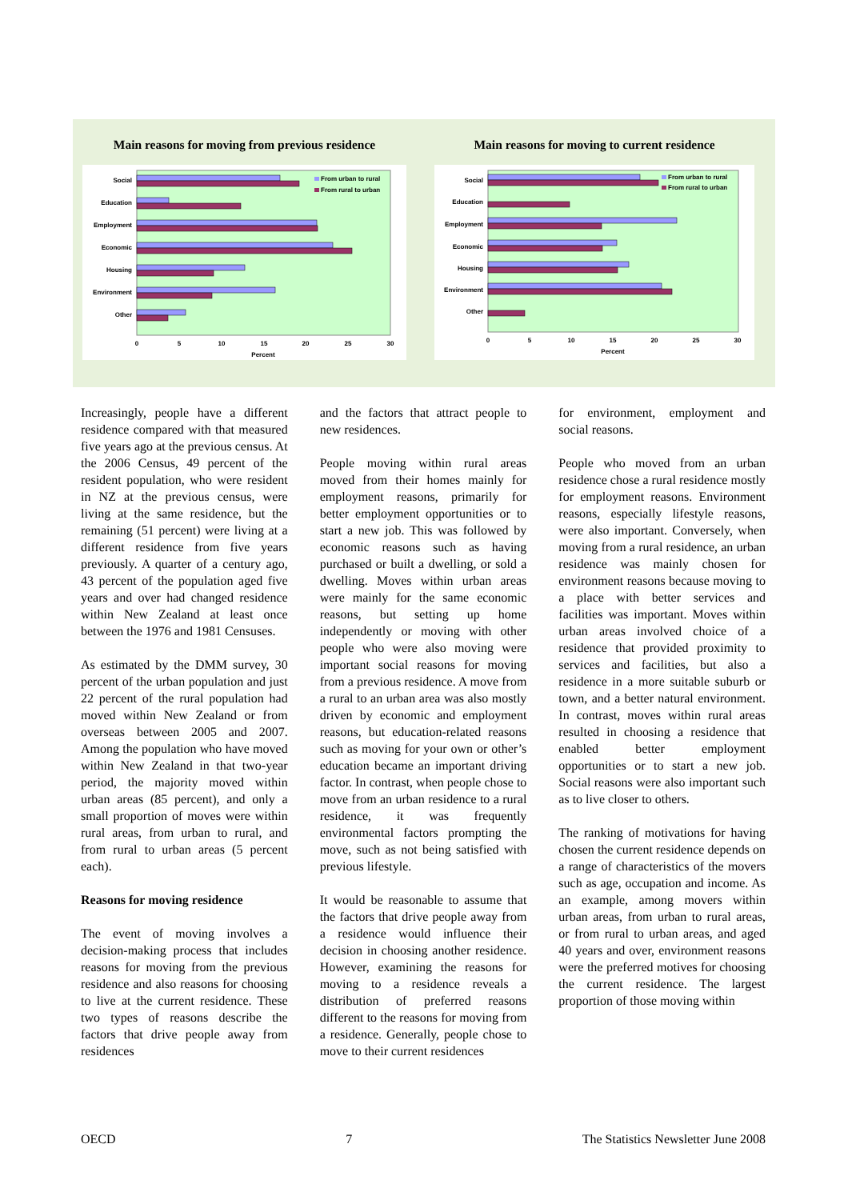Main reasons for moving from previous residence
Social
Education
Employment
Economic
Housing
Environment
Other
0
5
10
15
20
25
30
Percent
From urban to rural
From rural to urban
Main reasons for moving to current residence
Social
Education
Employment
Economic
Housing
Environment
Other
0
5
10
15
20
25
30
Percent
From urban to rural
From rural to urban
Increasingly, people have a different residence compared with that measured five years ago at the previous census. At the 2006 Census, 49 percent of the resident population, who were resident in NZ at the previous census, were living at the same residence, but the remaining (51 percent) were living at a different residence from five years previously. A quarter of a century ago, 43 percent of the population aged five years and over had changed residence within New Zealand at least once between the 1976 and 1981 Censuses.
As estimated by the DMM survey, 30 percent of the urban population and just 22 percent of the rural population had moved within New Zealand or from overseas between 2005 and 2007. Among the population who have moved within New Zealand in that two-year period, the majority moved within urban areas (85 percent), and only a small proportion of moves were within rural areas, from urban to rural, and from rural to urban areas (5 percent each).
Reasons for moving residence
The event of moving involves a decision-making process that includes reasons for moving from the previous residence and also reasons for choosing to live at the current residence. These two types of reasons describe the factors that drive people away from residences
and the factors that attract people to new residences.
People moving within rural areas moved from their homes mainly for employment reasons, primarily for better employment opportunities or to start a new job. This was followed by economic reasons such as having purchased or built a dwelling, or sold a dwelling. Moves within urban areas were mainly for the same economic reasons, but setting up home independently or moving with other people who were also moving were important social reasons for moving from a previous residence. A move from a rural to an urban area was also mostly driven by economic and employment reasons, but education-related reasons such as moving for your own or other’s education became an important driving factor. In contrast, when people chose to move from an urban residence to a rural residence, it was frequently environmental factors prompting the move, such as not being satisfied with previous lifestyle.
It would be reasonable to assume that the factors that drive people away from a residence would influence their decision in choosing another residence. However, examining the reasons for moving to a residence reveals a distribution of preferred reasons different to the reasons for moving from a residence. Generally, people chose to move to their current residences
for environment, employment and social reasons.
People who moved from an urban residence chose a rural residence mostly for employment reasons. Environment reasons, especially lifestyle reasons, were also important. Conversely, when moving from a rural residence, an urban residence was mainly chosen for environment reasons because moving to a place with better services and facilities was important. Moves within urban areas involved choice of a residence that provided proximity to services and facilities, but also a residence in a more suitable suburb or town, and a better natural environment. In contrast, moves within rural areas resulted in choosing a residence that enabled better employment opportunities or to start a new job. Social reasons were also important such as to live closer to others.
The ranking of motivations for having chosen the current residence depends on a range of characteristics of the movers such as age, occupation and income. As an example, among movers within urban areas, from urban to rural areas, or from rural to urban areas, and aged 40 years and over, environment reasons were the preferred motives for choosing the current residence. The largest proportion of those moving within
OECD 7 The Statistics Newsletter June 2008